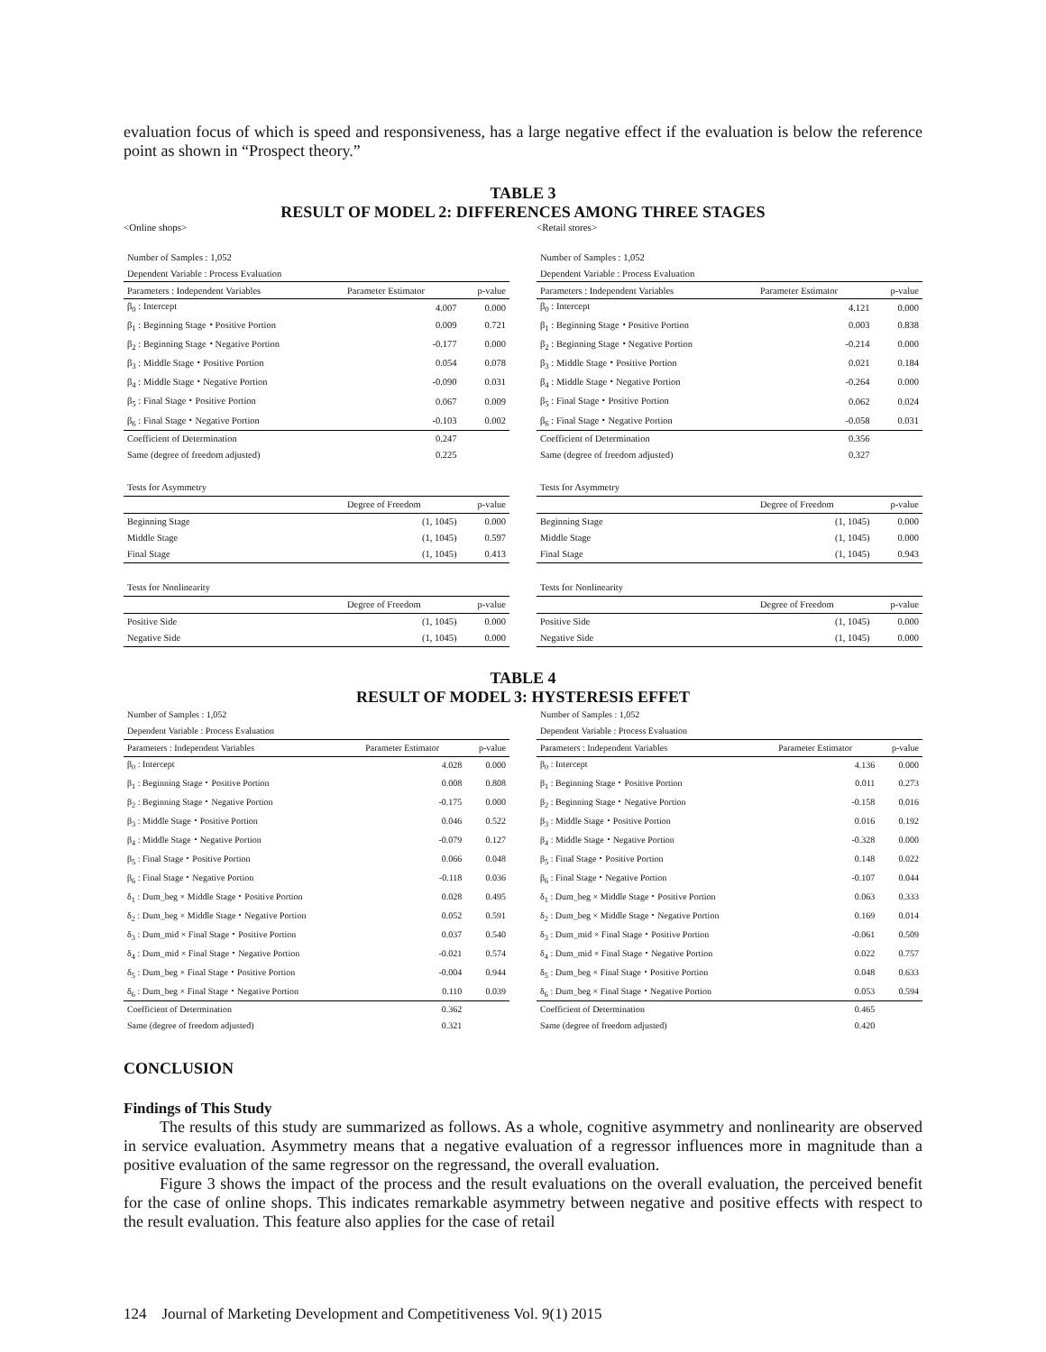evaluation focus of which is speed and responsiveness, has a large negative effect if the evaluation is below the reference point as shown in “Prospect theory.”
TABLE 3
RESULT OF MODEL 2: DIFFERENCES AMONG THREE STAGES
<Online shops>
| Number of Samples : 1,052 | | |
| Dependent Variable : Process Evaluation | | |
| Parameters : Independent Variables | Parameter Estimator | p-value |
| β<sub>0</sub> : Intercept | 4.007 | 0.000 |
| β<sub>1</sub> : Beginning Stage・Positive Portion | 0.009 | 0.721 |
| β<sub>2</sub> : Beginning Stage・Negative Portion | -0.177 | 0.000 |
| β<sub>3</sub> : Middle Stage・Positive Portion | 0.054 | 0.078 |
| β<sub>4</sub> : Middle Stage・Negative Portion | -0.090 | 0.031 |
| β<sub>5</sub> : Final Stage・Positive Portion | 0.067 | 0.009 |
| β<sub>6</sub> : Final Stage・Negative Portion | -0.103 | 0.002 |
| Coefficient of Determination | 0.247 | |
| Same (degree of freedom adjusted) | 0.225 | |
| Tests for Asymmetry | | |
| | Degree of Freedom | p-value |
| Beginning Stage | (1, 1045) | 0.000 |
| Middle Stage | (1, 1045) | 0.597 |
| Final Stage | (1, 1045) | 0.413 |
| Tests for Nonlinearity | | |
| | Degree of Freedom | p-value |
| Positive Side | (1, 1045) | 0.000 |
| Negative Side | (1, 1045) | 0.000 |
<Retail stores>
| Number of Samples : 1,052 | | |
| Dependent Variable : Process Evaluation | | |
| Parameters : Independent Variables | Parameter Estimator | p-value |
| β<sub>0</sub> : Intercept | 4.121 | 0.000 |
| β<sub>1</sub> : Beginning Stage・Positive Portion | 0.003 | 0.838 |
| β<sub>2</sub> : Beginning Stage・Negative Portion | -0.214 | 0.000 |
| β<sub>3</sub> : Middle Stage・Positive Portion | 0.021 | 0.184 |
| β<sub>4</sub> : Middle Stage・Negative Portion | -0.264 | 0.000 |
| β<sub>5</sub> : Final Stage・Positive Portion | 0.062 | 0.024 |
| β<sub>6</sub> : Final Stage・Negative Portion | -0.058 | 0.031 |
| Coefficient of Determination | 0.356 | |
| Same (degree of freedom adjusted) | 0.327 | |
| Tests for Asymmetry | | |
| | Degree of Freedom | p-value |
| Beginning Stage | (1, 1045) | 0.000 |
| Middle Stage | (1, 1045) | 0.000 |
| Final Stage | (1, 1045) | 0.943 |
| Tests for Nonlinearity | | |
| | Degree of Freedom | p-value |
| Positive Side | (1, 1045) | 0.000 |
| Negative Side | (1, 1045) | 0.000 |
TABLE 4
RESULT OF MODEL 3: HYSTERESIS EFFET
| Number of Samples : 1,052 | | |
| Dependent Variable : Process Evaluation | | |
| Parameters : Independent Variables | Parameter Estimator | p-value |
| β<sub>0</sub> : Intercept | 4.028 | 0.000 |
| β<sub>1</sub> : Beginning Stage・Positive Portion | 0.008 | 0.808 |
| β<sub>2</sub> : Beginning Stage・Negative Portion | -0.175 | 0.000 |
| β<sub>3</sub> : Middle Stage・Positive Portion | 0.046 | 0.522 |
| β<sub>4</sub> : Middle Stage・Negative Portion | -0.079 | 0.127 |
| β<sub>5</sub> : Final Stage・Positive Portion | 0.066 | 0.048 |
| β<sub>6</sub> : Final Stage・Negative Portion | -0.118 | 0.036 |
| δ<sub>1</sub> : Dum_beg × Middle Stage・Positive Portion | 0.028 | 0.495 |
| δ<sub>2</sub> : Dum_beg × Middle Stage・Negative Portion | 0.052 | 0.591 |
| δ<sub>3</sub> : Dum_mid × Final Stage・Positive Portion | 0.037 | 0.540 |
| δ<sub>4</sub> : Dum_mid × Final Stage・Negative Portion | -0.021 | 0.574 |
| δ<sub>5</sub> : Dum_beg × Final Stage・Positive Portion | -0.004 | 0.944 |
| δ<sub>6</sub> : Dum_beg × Final Stage・Negative Portion | 0.110 | 0.039 |
| Coefficient of Determination | 0.362 | |
| Same (degree of freedom adjusted) | 0.321 | |
| Number of Samples : 1,052 | | |
| Dependent Variable : Process Evaluation | | |
| Parameters : Independent Variables | Parameter Estimator | p-value |
| β<sub>0</sub> : Intercept | 4.136 | 0.000 |
| β<sub>1</sub> : Beginning Stage・Positive Portion | 0.011 | 0.273 |
| β<sub>2</sub> : Beginning Stage・Negative Portion | -0.158 | 0.016 |
| β<sub>3</sub> : Middle Stage・Positive Portion | 0.016 | 0.192 |
| β<sub>4</sub> : Middle Stage・Negative Portion | -0.328 | 0.000 |
| β<sub>5</sub> : Final Stage・Positive Portion | 0.148 | 0.022 |
| β<sub>6</sub> : Final Stage・Negative Portion | -0.107 | 0.044 |
| δ<sub>1</sub> : Dum_beg × Middle Stage・Positive Portion | 0.063 | 0.333 |
| δ<sub>2</sub> : Dum_beg × Middle Stage・Negative Portion | 0.169 | 0.014 |
| δ<sub>3</sub> : Dum_mid × Final Stage・Positive Portion | -0.061 | 0.509 |
| δ<sub>4</sub> : Dum_mid × Final Stage・Negative Portion | 0.022 | 0.757 |
| δ<sub>5</sub> : Dum_beg × Final Stage・Positive Portion | 0.048 | 0.633 |
| δ<sub>6</sub> : Dum_beg × Final Stage・Negative Portion | 0.053 | 0.594 |
| Coefficient of Determination | 0.465 | |
| Same (degree of freedom adjusted) | 0.420 | |
CONCLUSION
Findings of This Study
The results of this study are summarized as follows. As a whole, cognitive asymmetry and nonlinearity are observed in service evaluation. Asymmetry means that a negative evaluation of a regressor influences more in magnitude than a positive evaluation of the same regressor on the regressand, the overall evaluation.
Figure 3 shows the impact of the process and the result evaluations on the overall evaluation, the perceived benefit for the case of online shops. This indicates remarkable asymmetry between negative and positive effects with respect to the result evaluation. This feature also applies for the case of retail
124 Journal of Marketing Development and Competitiveness Vol. 9(1) 2015